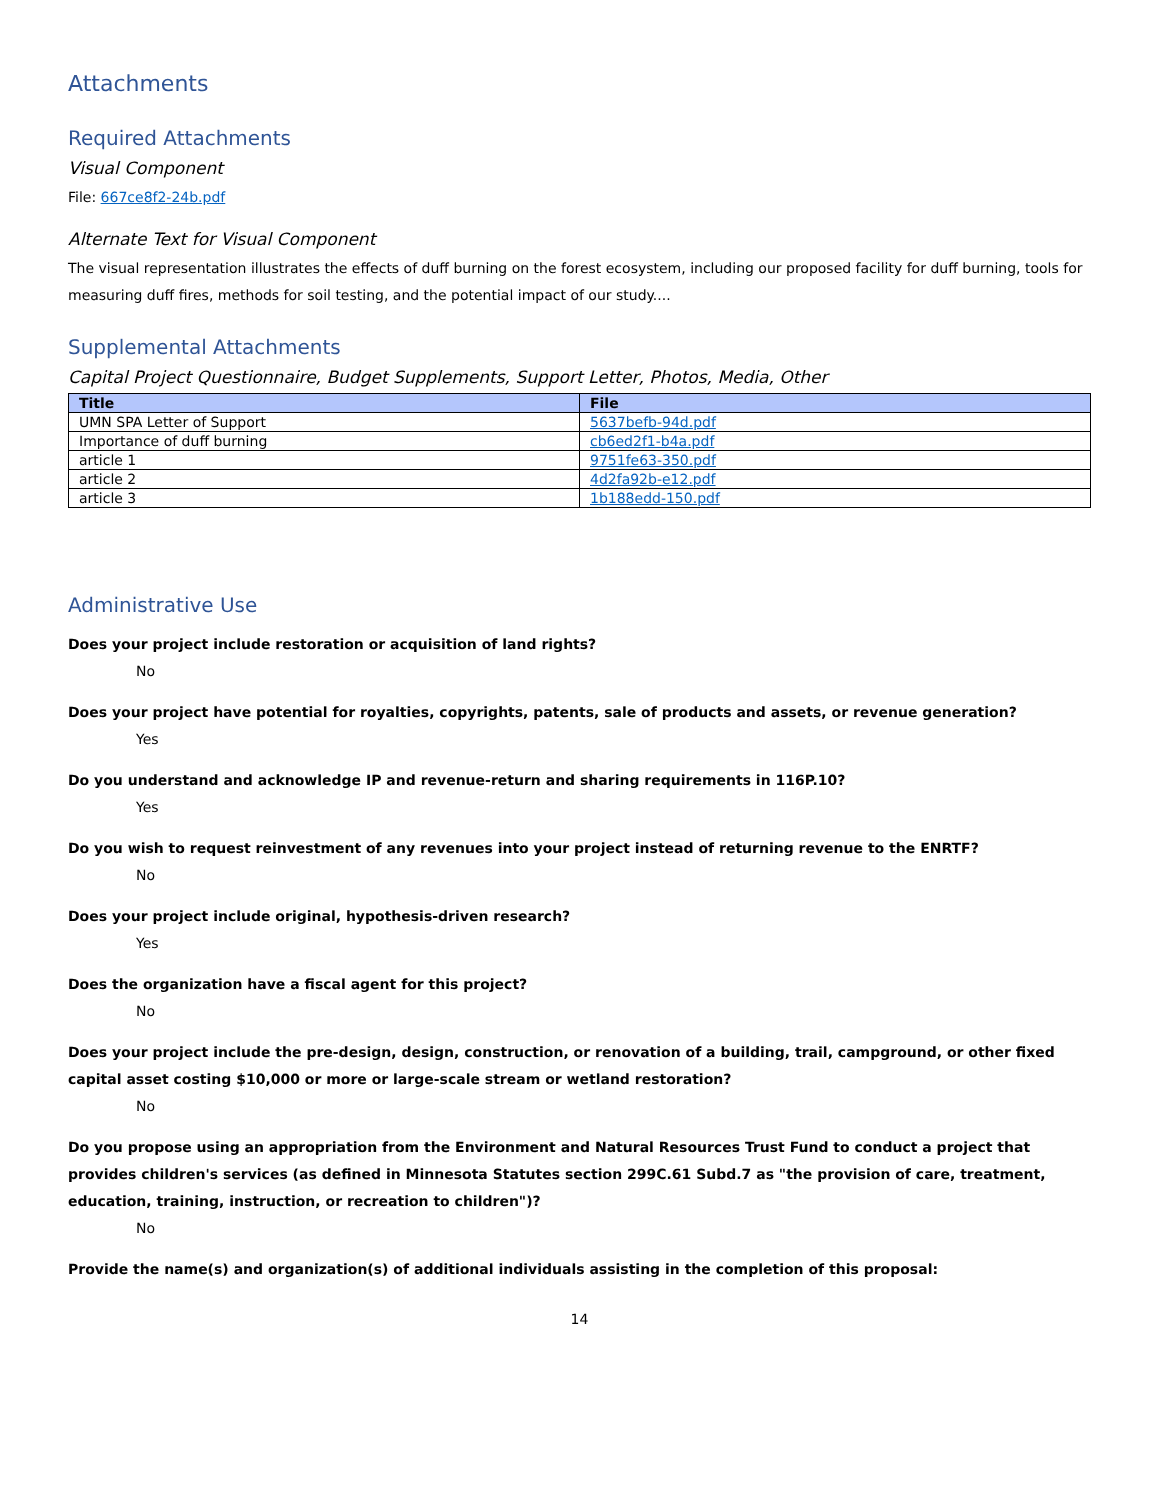Attachments
Required Attachments
Visual Component
File: 667ce8f2-24b.pdf
Alternate Text for Visual Component
The visual representation illustrates the effects of duff burning on the forest ecosystem, including our proposed facility for duff burning, tools for measuring duff fires, methods for soil testing, and the potential impact of our study....
Supplemental Attachments
Capital Project Questionnaire, Budget Supplements, Support Letter, Photos, Media, Other
| Title | File |
| --- | --- |
| UMN SPA Letter of Support | 5637befb-94d.pdf |
| Importance of duff burning | cb6ed2f1-b4a.pdf |
| article 1 | 9751fe63-350.pdf |
| article 2 | 4d2fa92b-e12.pdf |
| article 3 | 1b188edd-150.pdf |
Administrative Use
Does your project include restoration or acquisition of land rights?
No
Does your project have potential for royalties, copyrights, patents, sale of products and assets, or revenue generation?
Yes
Do you understand and acknowledge IP and revenue-return and sharing requirements in 116P.10?
Yes
Do you wish to request reinvestment of any revenues into your project instead of returning revenue to the ENRTF?
No
Does your project include original, hypothesis-driven research?
Yes
Does the organization have a fiscal agent for this project?
No
Does your project include the pre-design, design, construction, or renovation of a building, trail, campground, or other fixed capital asset costing $10,000 or more or large-scale stream or wetland restoration?
No
Do you propose using an appropriation from the Environment and Natural Resources Trust Fund to conduct a project that provides children's services (as defined in Minnesota Statutes section 299C.61 Subd.7 as "the provision of care, treatment, education, training, instruction, or recreation to children")?
No
Provide the name(s) and organization(s) of additional individuals assisting in the completion of this proposal:
14